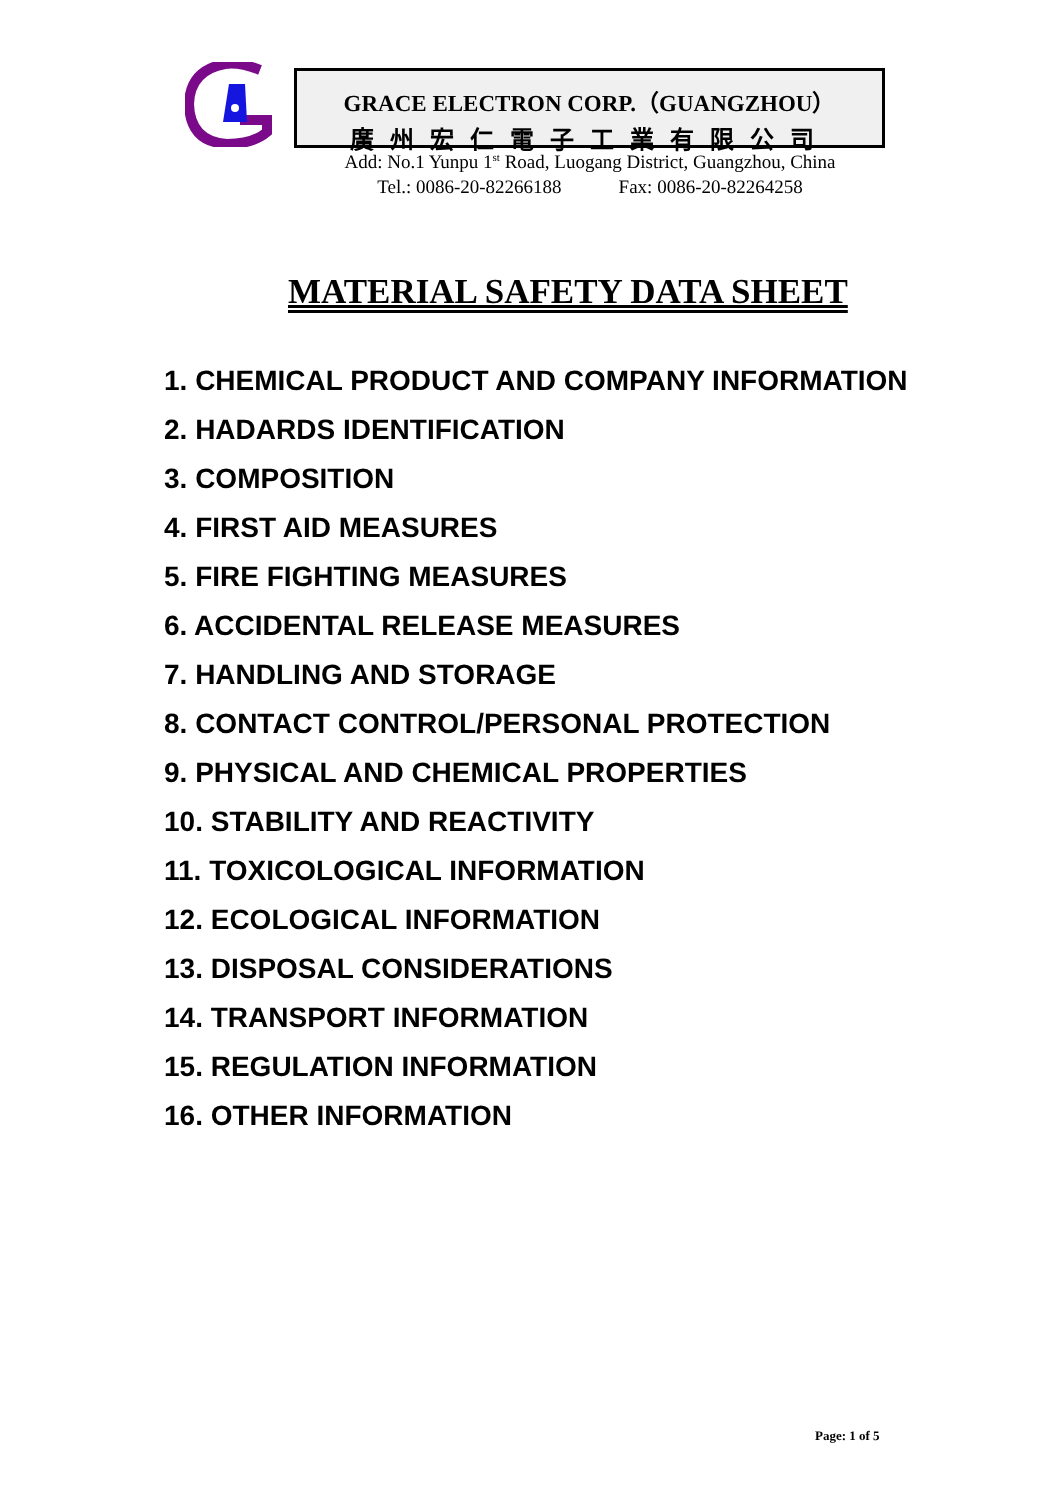GRACE ELECTRON CORP.（GUANGZHOU）
廣州宏仁電子工業有限公司
Add: No.1 Yunpu 1<sup>st</sup> Road, Luogang District, Guangzhou, China
Tel.: 0086-20-82266188 Fax: 0086-20-82264258
MATERIAL SAFETY DATA SHEET
1. CHEMICAL PRODUCT AND COMPANY INFORMATION
2. HADARDS IDENTIFICATION
3. COMPOSITION
4. FIRST AID MEASURES
5. FIRE FIGHTING MEASURES
6. ACCIDENTAL RELEASE MEASURES
7. HANDLING AND STORAGE
8. CONTACT CONTROL/PERSONAL PROTECTION
9. PHYSICAL AND CHEMICAL PROPERTIES
10. STABILITY AND REACTIVITY
11. TOXICOLOGICAL INFORMATION
12. ECOLOGICAL INFORMATION
13. DISPOSAL CONSIDERATIONS
14. TRANSPORT INFORMATION
15. REGULATION INFORMATION
16. OTHER INFORMATION
Page: 1 of 5